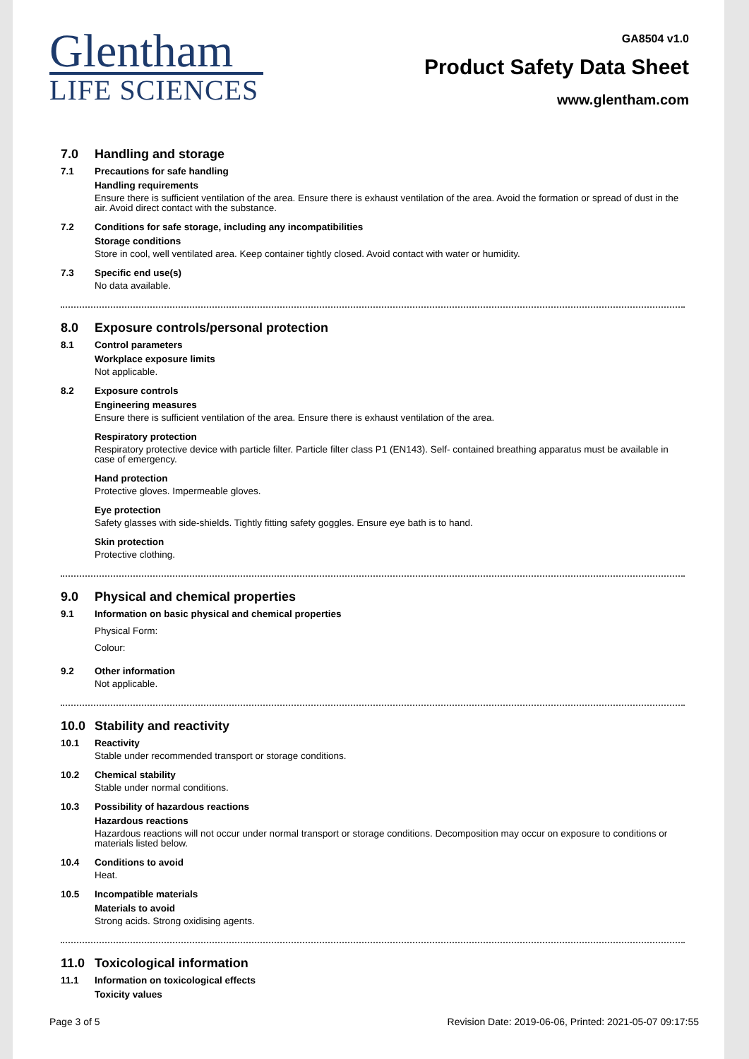Glentham
LIFE SCIENCES
GA8504 v1.0
Product Safety Data Sheet
www.glentham.com
7.0 Handling and storage
7.1 Precautions for safe handling
Handling requirements
Ensure there is sufficient ventilation of the area. Ensure there is exhaust ventilation of the area. Avoid the formation or spread of dust in the air. Avoid direct contact with the substance.
7.2 Conditions for safe storage, including any incompatibilities
Storage conditions
Store in cool, well ventilated area. Keep container tightly closed. Avoid contact with water or humidity.
7.3 Specific end use(s)
No data available.
8.0 Exposure controls/personal protection
8.1 Control parameters
Workplace exposure limits
Not applicable.
8.2 Exposure controls
Engineering measures
Ensure there is sufficient ventilation of the area. Ensure there is exhaust ventilation of the area.
Respiratory protection
Respiratory protective device with particle filter. Particle filter class P1 (EN143). Self- contained breathing apparatus must be available in case of emergency.
Hand protection
Protective gloves. Impermeable gloves.
Eye protection
Safety glasses with side-shields. Tightly fitting safety goggles. Ensure eye bath is to hand.
Skin protection
Protective clothing.
9.0 Physical and chemical properties
9.1 Information on basic physical and chemical properties
Physical Form:
Colour:
9.2 Other information
Not applicable.
10.0 Stability and reactivity
10.1 Reactivity
Stable under recommended transport or storage conditions.
10.2 Chemical stability
Stable under normal conditions.
10.3 Possibility of hazardous reactions
Hazardous reactions
Hazardous reactions will not occur under normal transport or storage conditions. Decomposition may occur on exposure to conditions or materials listed below.
10.4 Conditions to avoid
Heat.
10.5 Incompatible materials
Materials to avoid
Strong acids. Strong oxidising agents.
11.0 Toxicological information
11.1 Information on toxicological effects
Toxicity values
Page 3 of 5 Revision Date: 2019-06-06, Printed: 2021-05-07 09:17:55